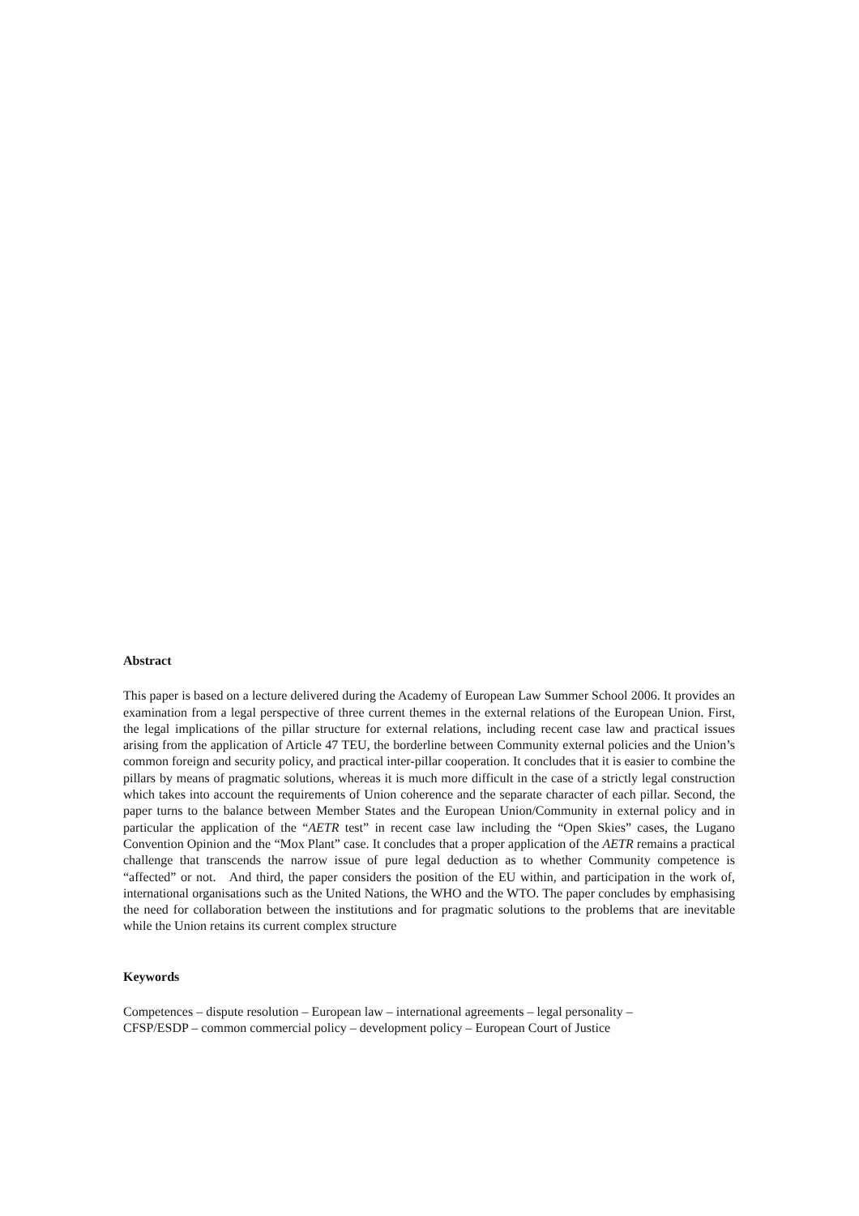Abstract
This paper is based on a lecture delivered during the Academy of European Law Summer School 2006. It provides an examination from a legal perspective of three current themes in the external relations of the European Union. First, the legal implications of the pillar structure for external relations, including recent case law and practical issues arising from the application of Article 47 TEU, the borderline between Community external policies and the Union’s common foreign and security policy, and practical inter-pillar cooperation. It concludes that it is easier to combine the pillars by means of pragmatic solutions, whereas it is much more difficult in the case of a strictly legal construction which takes into account the requirements of Union coherence and the separate character of each pillar. Second, the paper turns to the balance between Member States and the European Union/Community in external policy and in particular the application of the “AETR test” in recent case law including the “Open Skies” cases, the Lugano Convention Opinion and the “Mox Plant” case. It concludes that a proper application of the AETR remains a practical challenge that transcends the narrow issue of pure legal deduction as to whether Community competence is “affected” or not. And third, the paper considers the position of the EU within, and participation in the work of, international organisations such as the United Nations, the WHO and the WTO. The paper concludes by emphasising the need for collaboration between the institutions and for pragmatic solutions to the problems that are inevitable while the Union retains its current complex structure
Keywords
Competences – dispute resolution – European law – international agreements – legal personality –
CFSP/ESDP – common commercial policy – development policy – European Court of Justice